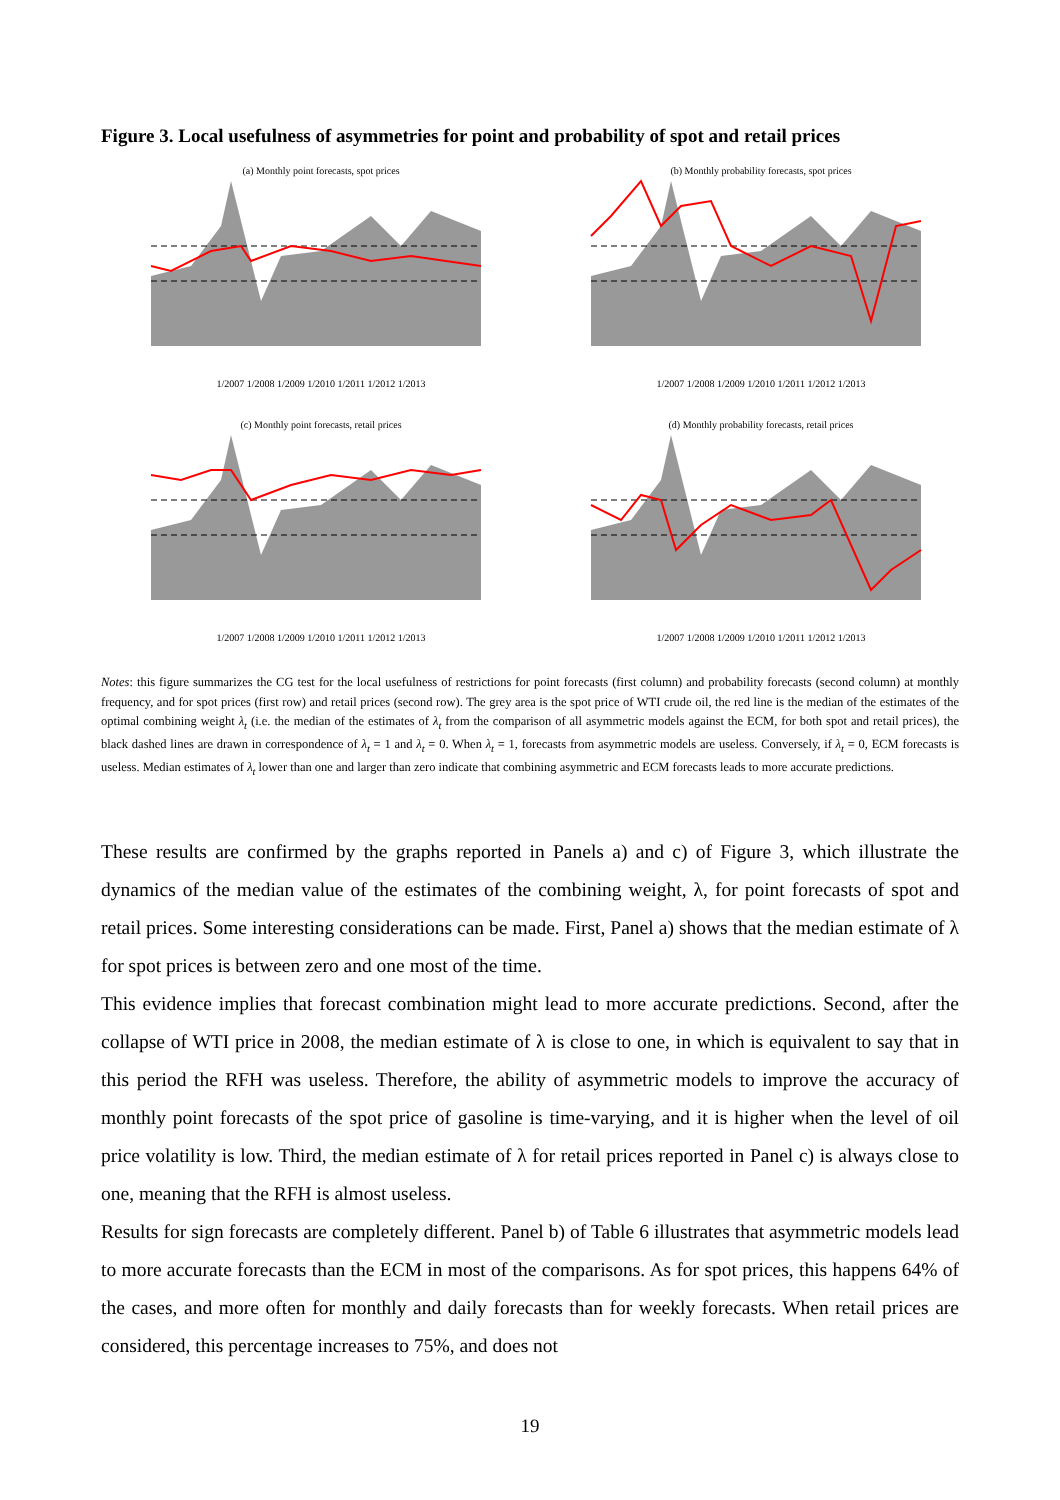Figure 3. Local usefulness of asymmetries for point and probability of spot and retail prices
(a) Monthly point forecasts, spot prices 1/2007 1/2008 1/2009 1/2010 1/2011 1/2012 1/2013
(b) Monthly probability forecasts, spot prices 1/2007 1/2008 1/2009 1/2010 1/2011 1/2012 1/2013
(c) Monthly point forecasts, retail prices 1/2007 1/2008 1/2009 1/2010 1/2011 1/2012 1/2013
(d) Monthly probability forecasts, retail prices 1/2007 1/2008 1/2009 1/2010 1/2011 1/2012 1/2013
Notes: this figure summarizes the CG test for the local usefulness of restrictions for point forecasts (first column) and probability forecasts (second column) at monthly frequency, and for spot prices (first row) and retail prices (second row). The grey area is the spot price of WTI crude oil, the red line is the median of the estimates of the optimal combining weight λ<sub>t</sub> (i.e. the median of the estimates of λ<sub>t</sub> from the comparison of all asymmetric models against the ECM, for both spot and retail prices), the black dashed lines are drawn in correspondence of λ<sub>t</sub> = 1 and λ<sub>t</sub> = 0. When λ<sub>t</sub> = 1, forecasts from asymmetric models are useless. Conversely, if λ<sub>t</sub> = 0, ECM forecasts is useless. Median estimates of λ<sub>t</sub> lower than one and larger than zero indicate that combining asymmetric and ECM forecasts leads to more accurate predictions.
These results are confirmed by the graphs reported in Panels a) and c) of Figure 3, which illustrate the dynamics of the median value of the estimates of the combining weight, λ, for point forecasts of spot and retail prices. Some interesting considerations can be made. First, Panel a) shows that the median estimate of λ for spot prices is between zero and one most of the time.
This evidence implies that forecast combination might lead to more accurate predictions. Second, after the collapse of WTI price in 2008, the median estimate of λ is close to one, in which is equivalent to say that in this period the RFH was useless. Therefore, the ability of asymmetric models to improve the accuracy of monthly point forecasts of the spot price of gasoline is time-varying, and it is higher when the level of oil price volatility is low. Third, the median estimate of λ for retail prices reported in Panel c) is always close to one, meaning that the RFH is almost useless.
Results for sign forecasts are completely different. Panel b) of Table 6 illustrates that asymmetric models lead to more accurate forecasts than the ECM in most of the comparisons. As for spot prices, this happens 64% of the cases, and more often for monthly and daily forecasts than for weekly forecasts. When retail prices are considered, this percentage increases to 75%, and does not
19